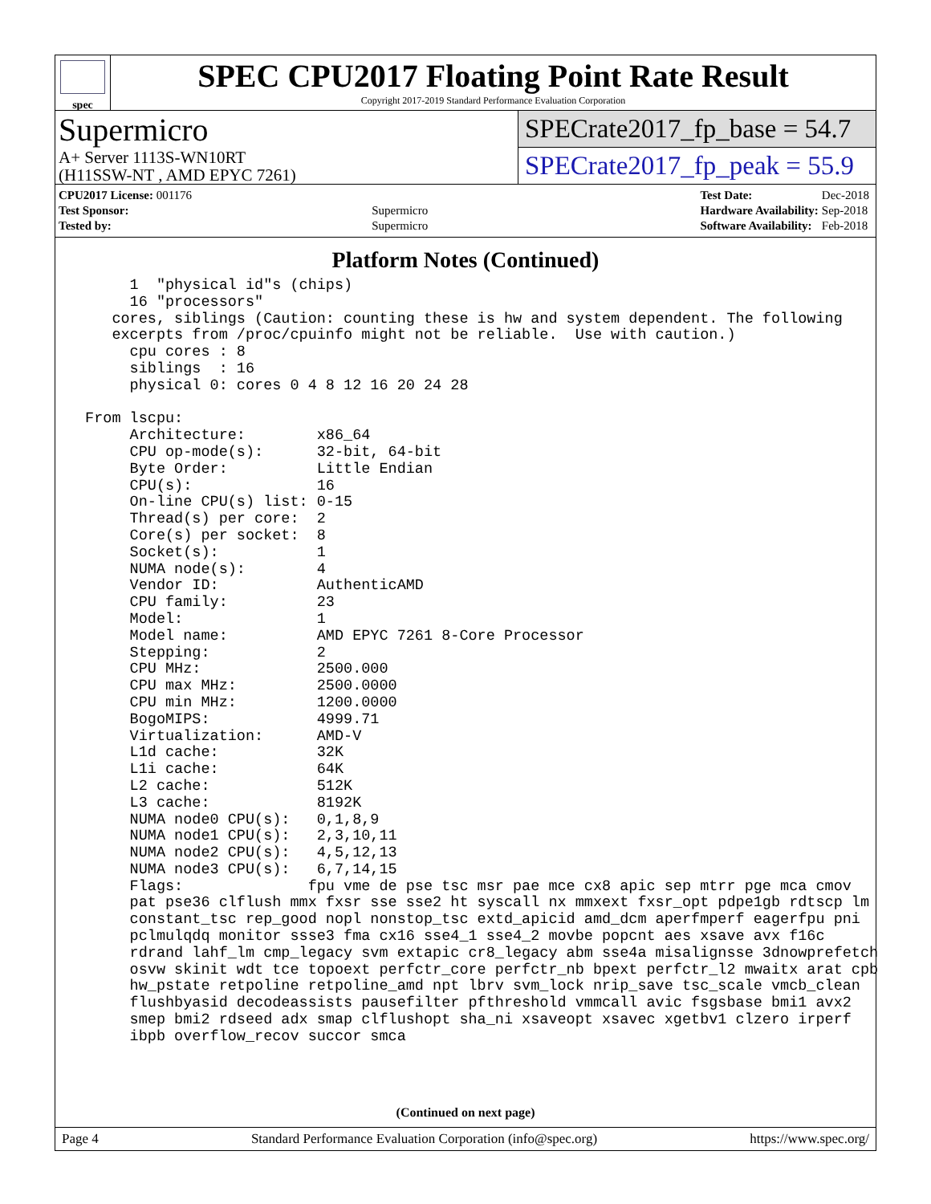spec
SPEC CPU2017 Floating Point Rate Result
Copyright 2017-2019 Standard Performance Evaluation Corporation
Supermicro
A+ Server 1113S-WN10RT
(H11SSW-NT , AMD EPYC 7261)
SPECrate2017_fp_base = 54.7
SPECrate2017_fp_peak = 55.9
| CPU2017 License: 001176 | |
| Test Sponsor: | Supermicro |
| Tested by: | Supermicro |
| Test Date: | Dec-2018 |
| Hardware Availability: | Sep-2018 |
| Software Availability: | Feb-2018 |
Platform Notes (Continued)
      1  "physical id"s (chips)
      16 "processors"
    cores, siblings (Caution: counting these is hw and system dependent. The following
    excerpts from /proc/cpuinfo might not be reliable.  Use with caution.)
      cpu cores : 8
      siblings  : 16
      physical 0: cores 0 4 8 12 16 20 24 28

 From lscpu:
      Architecture:        x86_64
      CPU op-mode(s):      32-bit, 64-bit
      Byte Order:          Little Endian
      CPU(s):              16
      On-line CPU(s) list: 0-15
      Thread(s) per core:  2
      Core(s) per socket:  8
      Socket(s):           1
      NUMA node(s):        4
      Vendor ID:           AuthenticAMD
      CPU family:          23
      Model:               1
      Model name:          AMD EPYC 7261 8-Core Processor
      Stepping:            2
      CPU MHz:             2500.000
      CPU max MHz:         2500.0000
      CPU min MHz:         1200.0000
      BogoMIPS:            4999.71
      Virtualization:      AMD-V
      L1d cache:           32K
      L1i cache:           64K
      L2 cache:            512K
      L3 cache:            8192K
      NUMA node0 CPU(s):   0,1,8,9
      NUMA node1 CPU(s):   2,3,10,11
      NUMA node2 CPU(s):   4,5,12,13
      NUMA node3 CPU(s):   6,7,14,15
      Flags:              fpu vme de pse tsc msr pae mce cx8 apic sep mtrr pge mca cmov
      pat pse36 clflush mmx fxsr sse sse2 ht syscall nx mmxext fxsr_opt pdpe1gb rdtscp lm
      constant_tsc rep_good nopl nonstop_tsc extd_apicid amd_dcm aperfmperf eagerfpu pni
      pclmulqdq monitor ssse3 fma cx16 sse4_1 sse4_2 movbe popcnt aes xsave avx f16c
      rdrand lahf_lm cmp_legacy svm extapic cr8_legacy abm sse4a misalignsse 3dnowprefetch
      osvw skinit wdt tce topoext perfctr_core perfctr_nb bpext perfctr_l2 mwaitx arat cpb
      hw_pstate retpoline retpoline_amd npt lbrv svm_lock nrip_save tsc_scale vmcb_clean
      flushbyasid decodeassists pausefilter pfthreshold vmmcall avic fsgsbase bmi1 avx2
      smep bmi2 rdseed adx smap clflushopt sha_ni xsaveopt xsavec xgetbv1 clzero irperf
      ibpb overflow_recov succor smca
(Continued on next page)
Page 4 Standard Performance Evaluation Corporation (info@spec.org) https://www.spec.org/